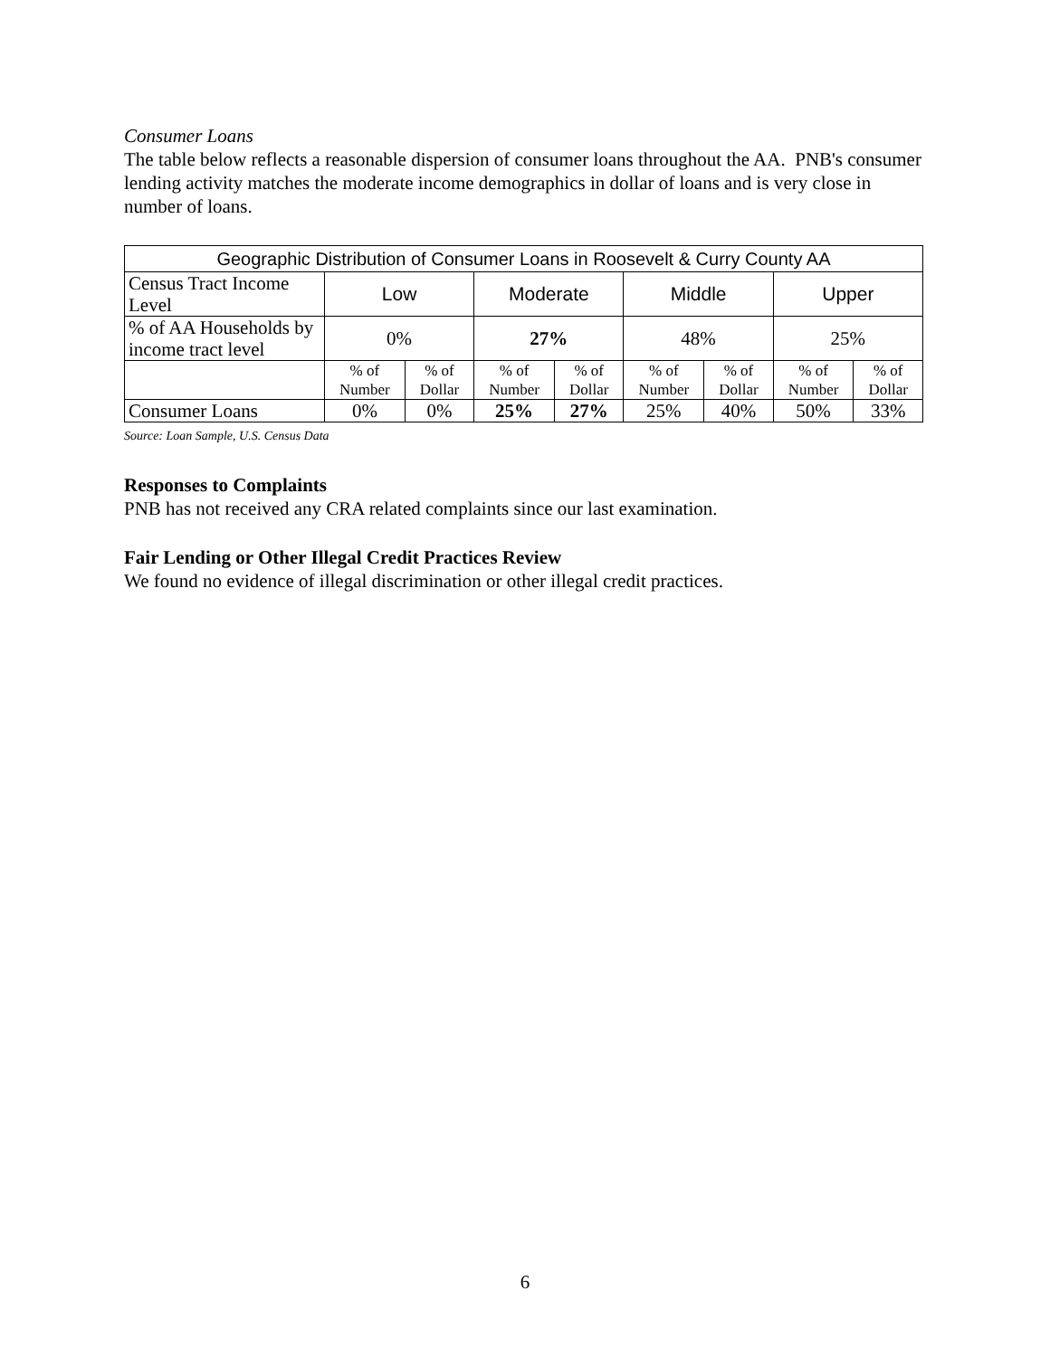Consumer Loans
The table below reflects a reasonable dispersion of consumer loans throughout the AA. PNB's consumer lending activity matches the moderate income demographics in dollar of loans and is very close in number of loans.
| Geographic Distribution of Consumer Loans in Roosevelt & Curry County AA | | | | | | | | |
| Census Tract Income Level | Low | | Moderate | | Middle | | Upper | |
| % of AA Households by income tract level | 0% | | 27% | | 48% | | 25% | |
| | % of Number | % of Dollar | % of Number | % of Dollar | % of Number | % of Dollar | % of Number | % of Dollar |
| Consumer Loans | 0% | 0% | 25% | 27% | 25% | 40% | 50% | 33% |
Source: Loan Sample, U.S. Census Data
Responses to Complaints
PNB has not received any CRA related complaints since our last examination.
Fair Lending or Other Illegal Credit Practices Review
We found no evidence of illegal discrimination or other illegal credit practices.
6